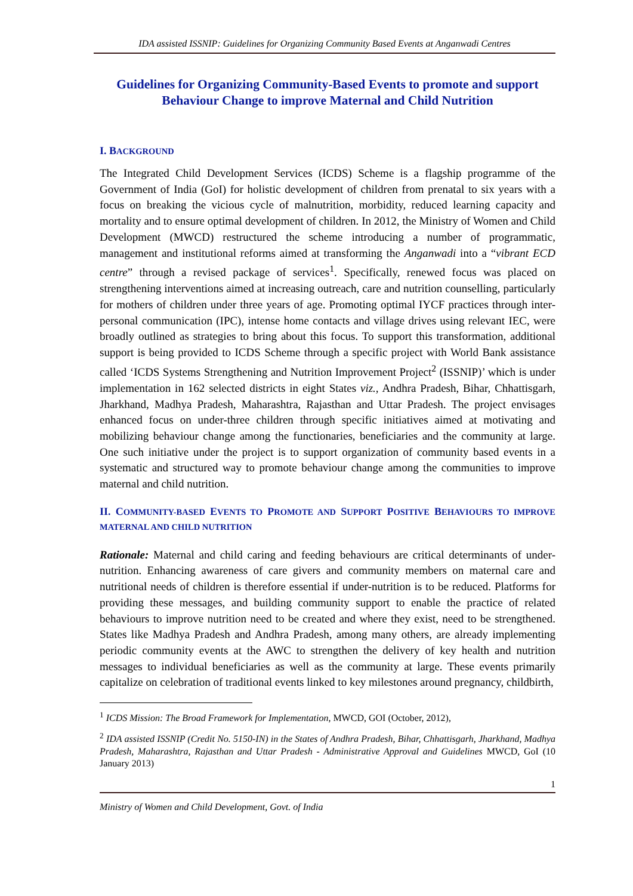IDA assisted ISSNIP: Guidelines for Organizing Community Based Events at Anganwadi Centres
Guidelines for Organizing Community-Based Events to promote and support Behaviour Change to improve Maternal and Child Nutrition
I. BACKGROUND
The Integrated Child Development Services (ICDS) Scheme is a flagship programme of the Government of India (GoI) for holistic development of children from prenatal to six years with a focus on breaking the vicious cycle of malnutrition, morbidity, reduced learning capacity and mortality and to ensure optimal development of children. In 2012, the Ministry of Women and Child Development (MWCD) restructured the scheme introducing a number of programmatic, management and institutional reforms aimed at transforming the Anganwadi into a “vibrant ECD centre” through a revised package of services<sup>1</sup>. Specifically, renewed focus was placed on strengthening interventions aimed at increasing outreach, care and nutrition counselling, particularly for mothers of children under three years of age. Promoting optimal IYCF practices through inter-personal communication (IPC), intense home contacts and village drives using relevant IEC, were broadly outlined as strategies to bring about this focus. To support this transformation, additional support is being provided to ICDS Scheme through a specific project with World Bank assistance called ‘ICDS Systems Strengthening and Nutrition Improvement Project<sup>2</sup> (ISSNIP)’ which is under implementation in 162 selected districts in eight States viz., Andhra Pradesh, Bihar, Chhattisgarh, Jharkhand, Madhya Pradesh, Maharashtra, Rajasthan and Uttar Pradesh. The project envisages enhanced focus on under-three children through specific initiatives aimed at motivating and mobilizing behaviour change among the functionaries, beneficiaries and the community at large. One such initiative under the project is to support organization of community based events in a systematic and structured way to promote behaviour change among the communities to improve maternal and child nutrition.
II. COMMUNITY-BASED EVENTS TO PROMOTE AND SUPPORT POSITIVE BEHAVIOURS TO IMPROVE MATERNAL AND CHILD NUTRITION
Rationale: Maternal and child caring and feeding behaviours are critical determinants of under-nutrition. Enhancing awareness of care givers and community members on maternal care and nutritional needs of children is therefore essential if under-nutrition is to be reduced. Platforms for providing these messages, and building community support to enable the practice of related behaviours to improve nutrition need to be created and where they exist, need to be strengthened. States like Madhya Pradesh and Andhra Pradesh, among many others, are already implementing periodic community events at the AWC to strengthen the delivery of key health and nutrition messages to individual beneficiaries as well as the community at large. These events primarily capitalize on celebration of traditional events linked to key milestones around pregnancy, childbirth,
<sup>1</sup> ICDS Mission: The Broad Framework for Implementation, MWCD, GOI (October, 2012),
<sup>2</sup> IDA assisted ISSNIP (Credit No. 5150-IN) in the States of Andhra Pradesh, Bihar, Chhattisgarh, Jharkhand, Madhya Pradesh, Maharashtra, Rajasthan and Uttar Pradesh - Administrative Approval and Guidelines MWCD, GoI (10 January 2013)
1
Ministry of Women and Child Development, Govt. of India